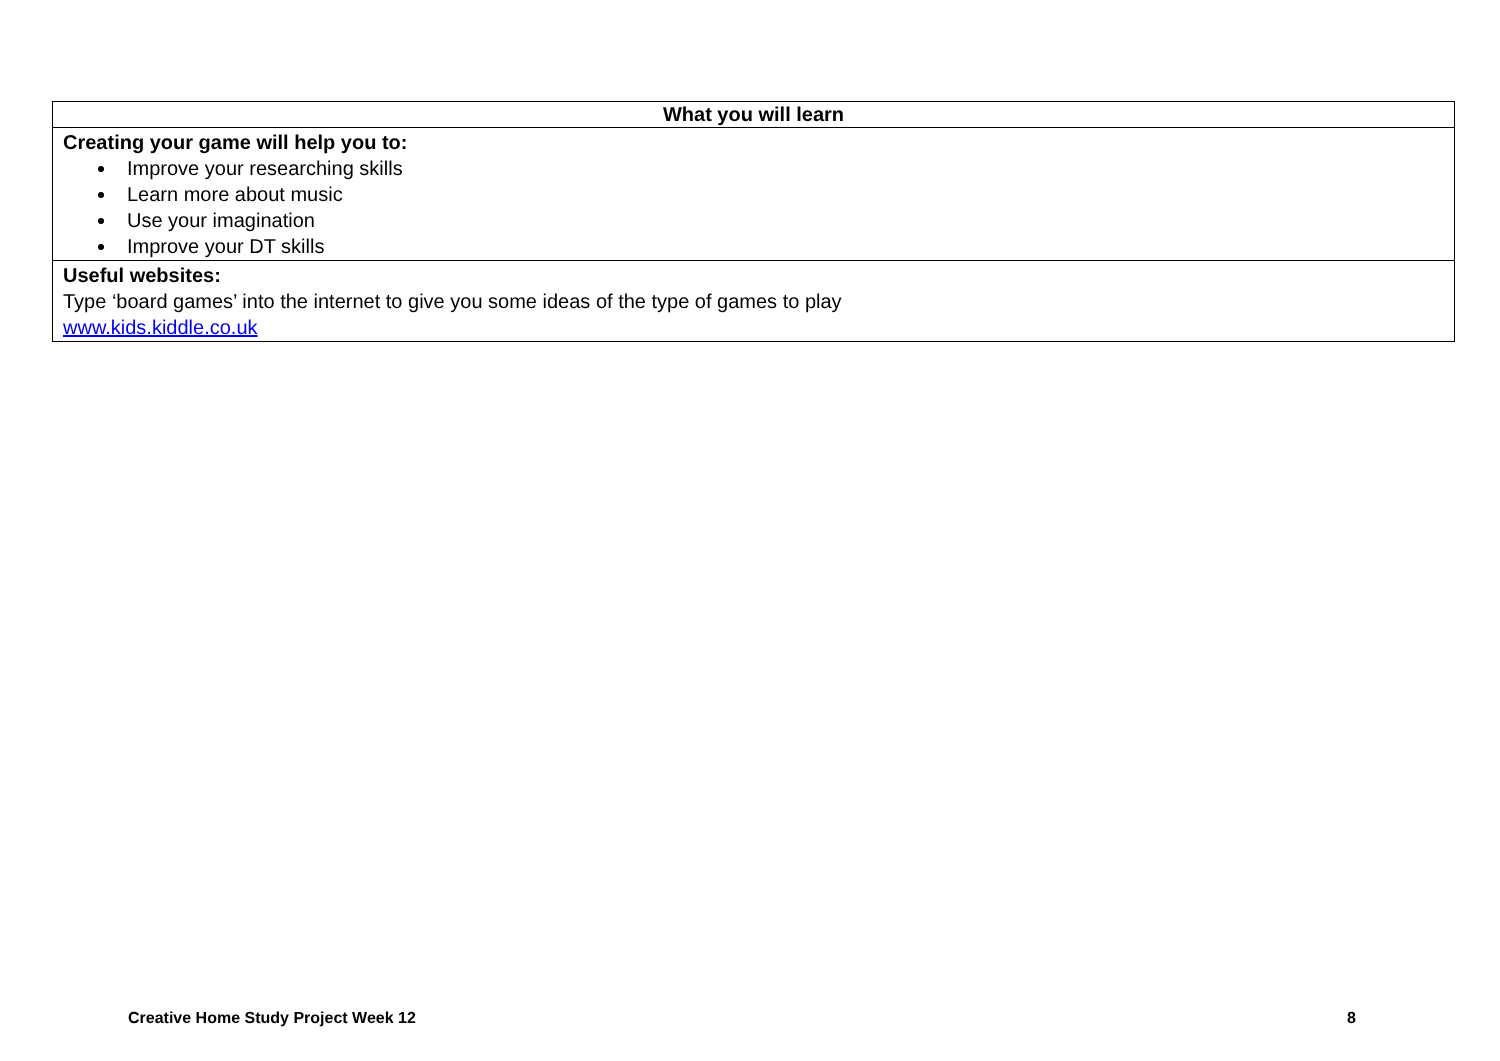| What you will learn |
| --- |
| Creating your game will help you to: Improve your researching skills Learn more about music Use your imagination Improve your DT skills |
| Useful websites: Type ‘board games’ into the internet to give you some ideas of the type of games to play www.kids.kiddle.co.uk |
Creative Home Study Project Week 12 8